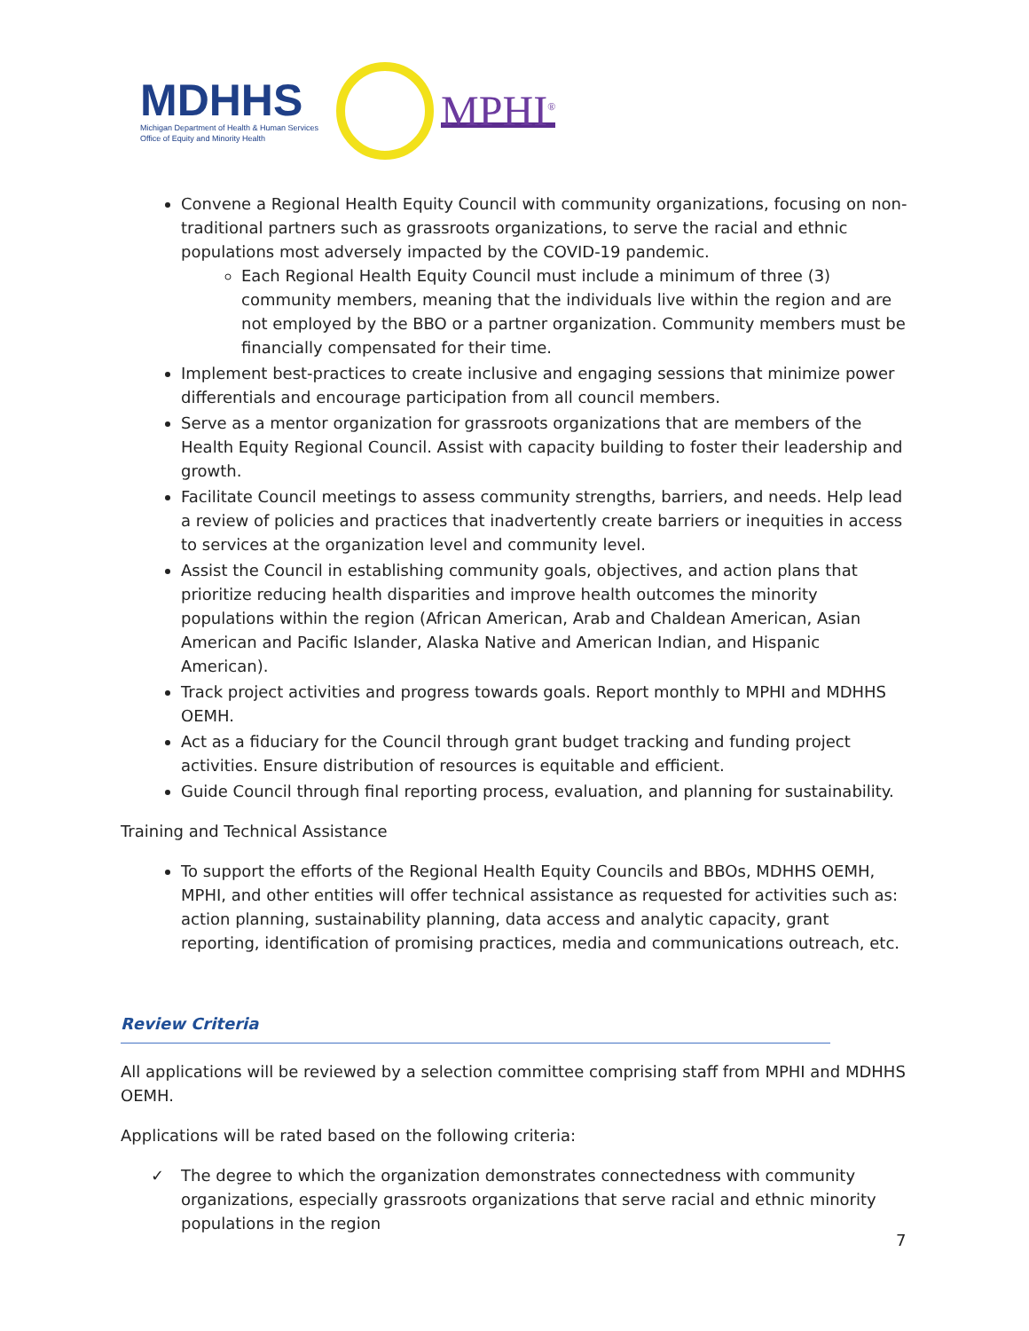MDHHS
Michigan Department of Health & Human Services
Office of Equity and Minority Health
MPHI<sup>®</sup>
Convene a Regional Health Equity Council with community organizations, focusing on non-traditional partners such as grassroots organizations, to serve the racial and ethnic populations most adversely impacted by the COVID-19 pandemic.
Each Regional Health Equity Council must include a minimum of three (3) community members, meaning that the individuals live within the region and are not employed by the BBO or a partner organization. Community members must be financially compensated for their time.
Implement best-practices to create inclusive and engaging sessions that minimize power differentials and encourage participation from all council members.
Serve as a mentor organization for grassroots organizations that are members of the Health Equity Regional Council. Assist with capacity building to foster their leadership and growth.
Facilitate Council meetings to assess community strengths, barriers, and needs. Help lead a review of policies and practices that inadvertently create barriers or inequities in access to services at the organization level and community level.
Assist the Council in establishing community goals, objectives, and action plans that prioritize reducing health disparities and improve health outcomes the minority populations within the region (African American, Arab and Chaldean American, Asian American and Pacific Islander, Alaska Native and American Indian, and Hispanic American).
Track project activities and progress towards goals. Report monthly to MPHI and MDHHS OEMH.
Act as a fiduciary for the Council through grant budget tracking and funding project activities. Ensure distribution of resources is equitable and efficient.
Guide Council through final reporting process, evaluation, and planning for sustainability.
Training and Technical Assistance
To support the efforts of the Regional Health Equity Councils and BBOs, MDHHS OEMH, MPHI, and other entities will offer technical assistance as requested for activities such as: action planning, sustainability planning, data access and analytic capacity, grant reporting, identification of promising practices, media and communications outreach, etc.
Review Criteria
All applications will be reviewed by a selection committee comprising staff from MPHI and MDHHS OEMH.
Applications will be rated based on the following criteria:
✓ The degree to which the organization demonstrates connectedness with community organizations, especially grassroots organizations that serve racial and ethnic minority populations in the region
7